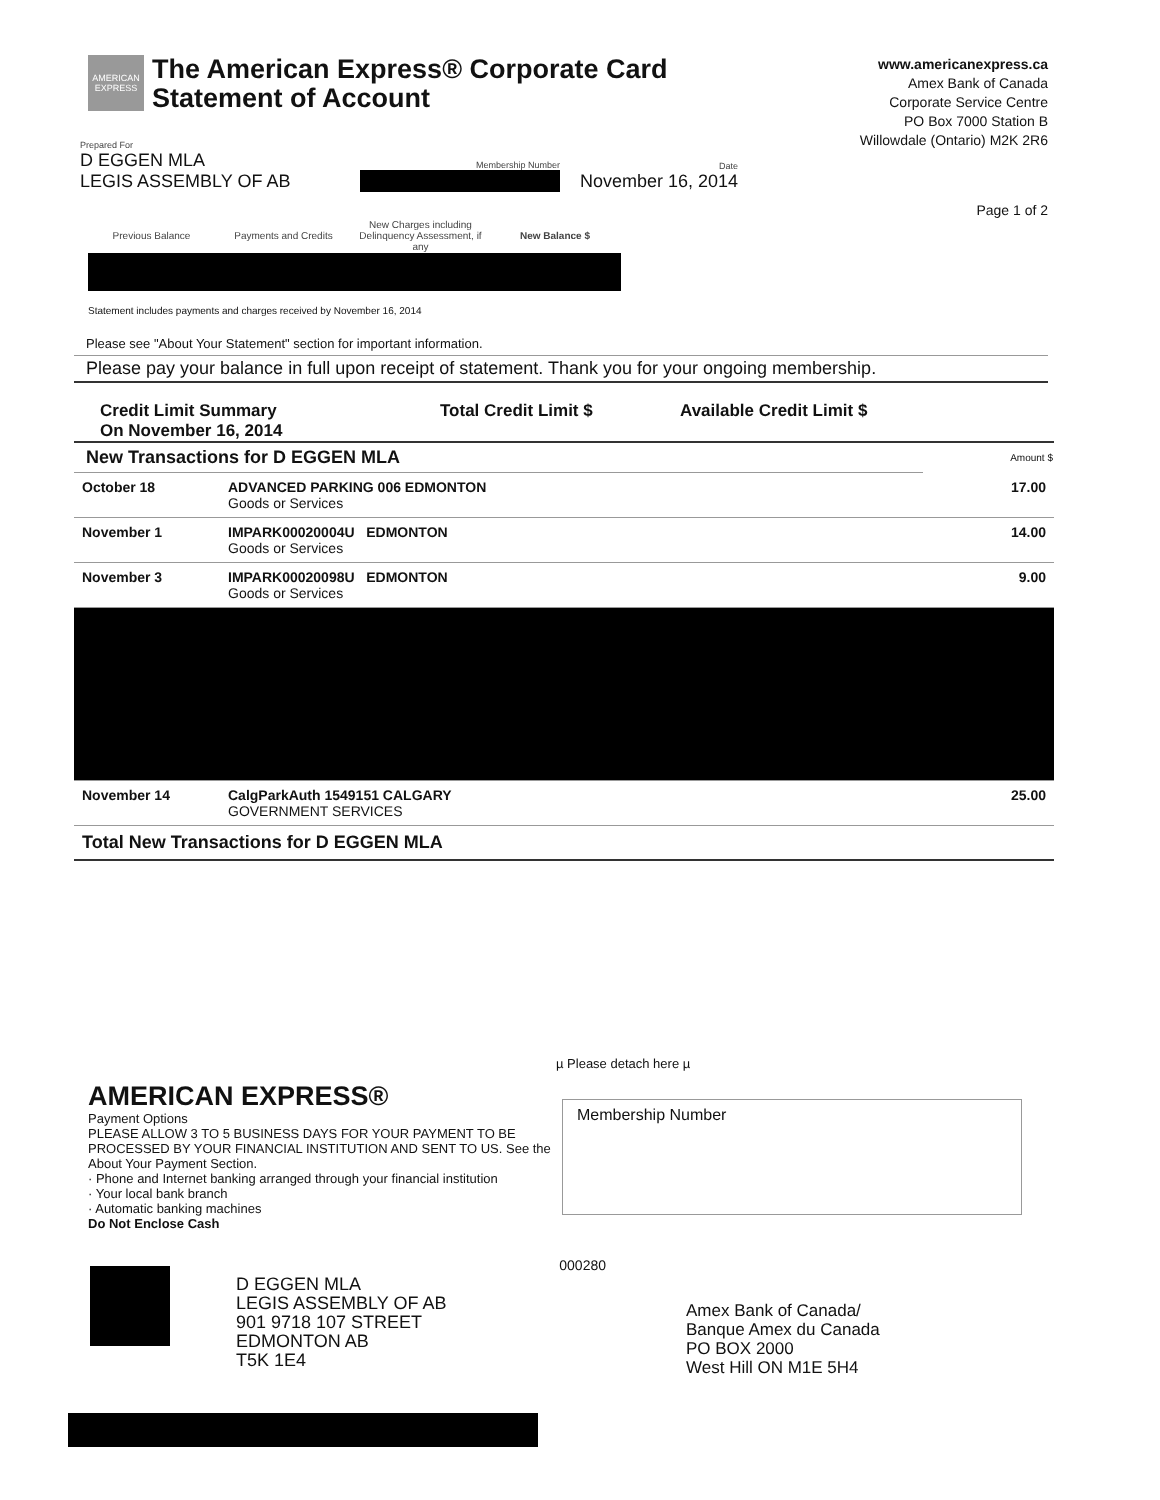AMERICAN EXPRESS
The American Express® Corporate Card
Statement of Account
www.americanexpress.ca
Amex Bank of Canada
Corporate Service Centre
PO Box 7000 Station B
Willowdale (Ontario) M2K 2R6
Prepared For
D EGGEN MLA
LEGIS ASSEMBLY OF AB
Membership Number
Date
November 16, 2014
Page 1 of 2
| Previous Balance | Payments and Credits | New Charges including Delinquency Assessment, if any | New Balance $ |
| --- | --- | --- | --- |
Statement includes payments and charges received by November 16, 2014
Please see "About Your Statement" section for important information.
Please pay your balance in full upon receipt of statement. Thank you for your ongoing membership.
Credit Limit Summary
On November 16, 2014
Total Credit Limit $ Available Credit Limit $
| New Transactions for D EGGEN MLA | | Amount $ |
| --- | --- | --- |
| October 18 | ADVANCED PARKING 006 EDMONTON Goods or Services | 17.00 |
| November 1 | IMPARK00020004U EDMONTON Goods or Services | 14.00 |
| November 3 | IMPARK00020098U EDMONTON Goods or Services | 9.00 |
| November 14 | CalgParkAuth 1549151 CALGARY GOVERNMENT SERVICES | 25.00 |
| Total New Transactions for D EGGEN MLA | | |
µ Please detach here µ
AMERICAN EXPRESS®
Payment Options
PLEASE ALLOW 3 TO 5 BUSINESS DAYS FOR YOUR PAYMENT TO BE PROCESSED BY YOUR FINANCIAL INSTITUTION AND SENT TO US. See the About Your Payment Section.
· Phone and Internet banking arranged through your financial institution
· Your local bank branch
· Automatic banking machines
Do Not Enclose Cash
Membership Number
000280
D EGGEN MLA
LEGIS ASSEMBLY OF AB
901 9718 107 STREET
EDMONTON AB
T5K 1E4
Amex Bank of Canada/
Banque Amex du Canada
PO BOX 2000
West Hill ON M1E 5H4